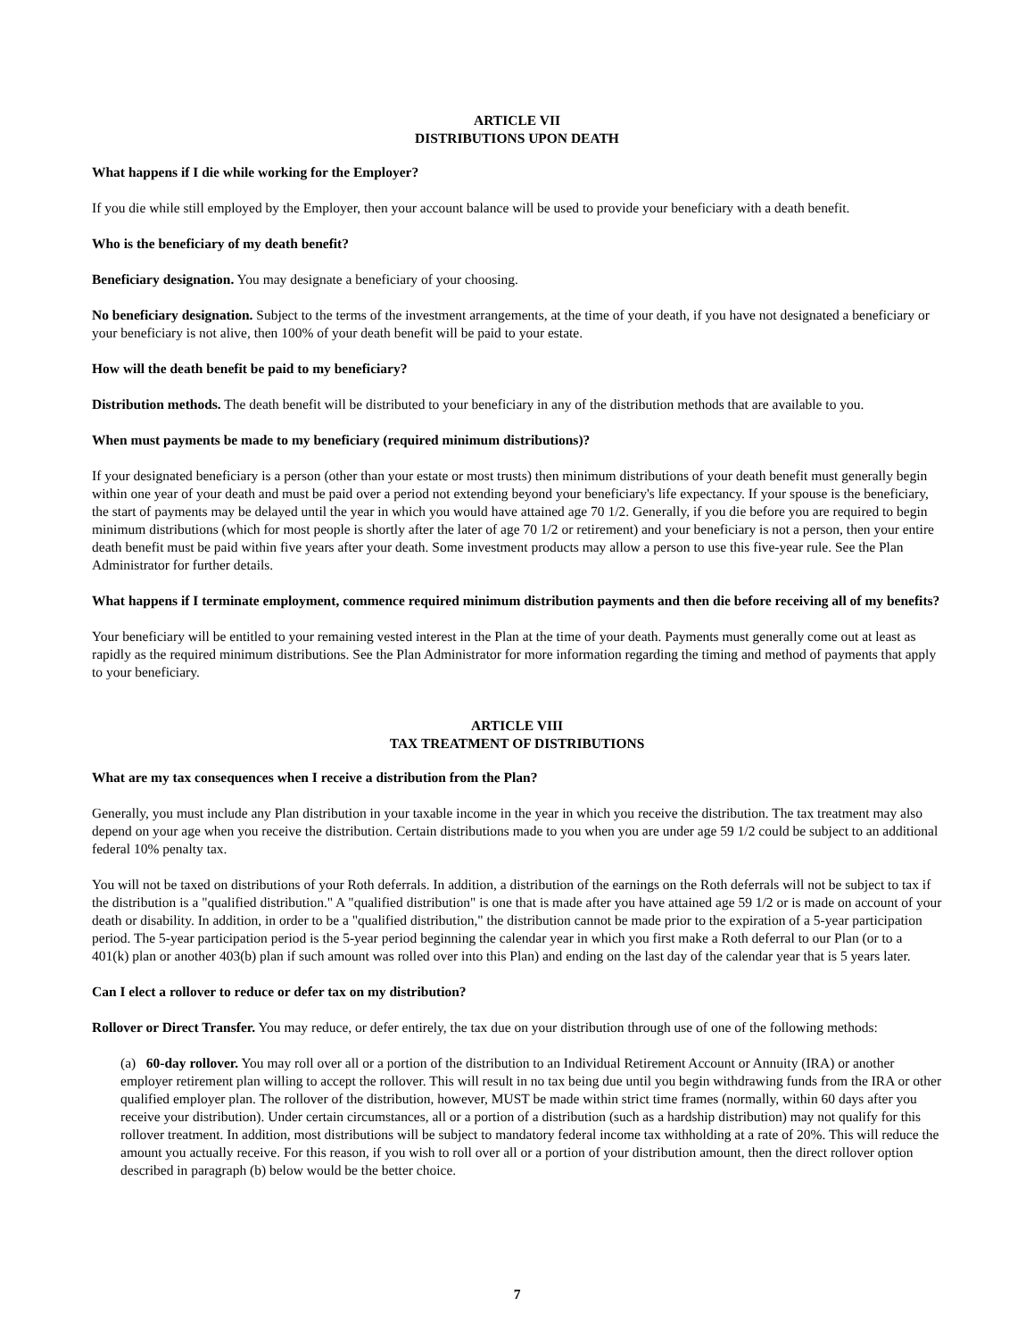ARTICLE VII
DISTRIBUTIONS UPON DEATH
What happens if I die while working for the Employer?
If you die while still employed by the Employer, then your account balance will be used to provide your beneficiary with a death benefit.
Who is the beneficiary of my death benefit?
Beneficiary designation. You may designate a beneficiary of your choosing.
No beneficiary designation. Subject to the terms of the investment arrangements, at the time of your death, if you have not designated a beneficiary or your beneficiary is not alive, then 100% of your death benefit will be paid to your estate.
How will the death benefit be paid to my beneficiary?
Distribution methods. The death benefit will be distributed to your beneficiary in any of the distribution methods that are available to you.
When must payments be made to my beneficiary (required minimum distributions)?
If your designated beneficiary is a person (other than your estate or most trusts) then minimum distributions of your death benefit must generally begin within one year of your death and must be paid over a period not extending beyond your beneficiary's life expectancy. If your spouse is the beneficiary, the start of payments may be delayed until the year in which you would have attained age 70 1/2. Generally, if you die before you are required to begin minimum distributions (which for most people is shortly after the later of age 70 1/2 or retirement) and your beneficiary is not a person, then your entire death benefit must be paid within five years after your death. Some investment products may allow a person to use this five-year rule. See the Plan Administrator for further details.
What happens if I terminate employment, commence required minimum distribution payments and then die before receiving all of my benefits?
Your beneficiary will be entitled to your remaining vested interest in the Plan at the time of your death. Payments must generally come out at least as rapidly as the required minimum distributions. See the Plan Administrator for more information regarding the timing and method of payments that apply to your beneficiary.
ARTICLE VIII
TAX TREATMENT OF DISTRIBUTIONS
What are my tax consequences when I receive a distribution from the Plan?
Generally, you must include any Plan distribution in your taxable income in the year in which you receive the distribution. The tax treatment may also depend on your age when you receive the distribution. Certain distributions made to you when you are under age 59 1/2 could be subject to an additional federal 10% penalty tax.
You will not be taxed on distributions of your Roth deferrals. In addition, a distribution of the earnings on the Roth deferrals will not be subject to tax if the distribution is a "qualified distribution." A "qualified distribution" is one that is made after you have attained age 59 1/2 or is made on account of your death or disability. In addition, in order to be a "qualified distribution," the distribution cannot be made prior to the expiration of a 5-year participation period. The 5-year participation period is the 5-year period beginning the calendar year in which you first make a Roth deferral to our Plan (or to a 401(k) plan or another 403(b) plan if such amount was rolled over into this Plan) and ending on the last day of the calendar year that is 5 years later.
Can I elect a rollover to reduce or defer tax on my distribution?
Rollover or Direct Transfer. You may reduce, or defer entirely, the tax due on your distribution through use of one of the following methods:
(a) 60-day rollover. You may roll over all or a portion of the distribution to an Individual Retirement Account or Annuity (IRA) or another employer retirement plan willing to accept the rollover. This will result in no tax being due until you begin withdrawing funds from the IRA or other qualified employer plan. The rollover of the distribution, however, MUST be made within strict time frames (normally, within 60 days after you receive your distribution). Under certain circumstances, all or a portion of a distribution (such as a hardship distribution) may not qualify for this rollover treatment. In addition, most distributions will be subject to mandatory federal income tax withholding at a rate of 20%. This will reduce the amount you actually receive. For this reason, if you wish to roll over all or a portion of your distribution amount, then the direct rollover option described in paragraph (b) below would be the better choice.
7